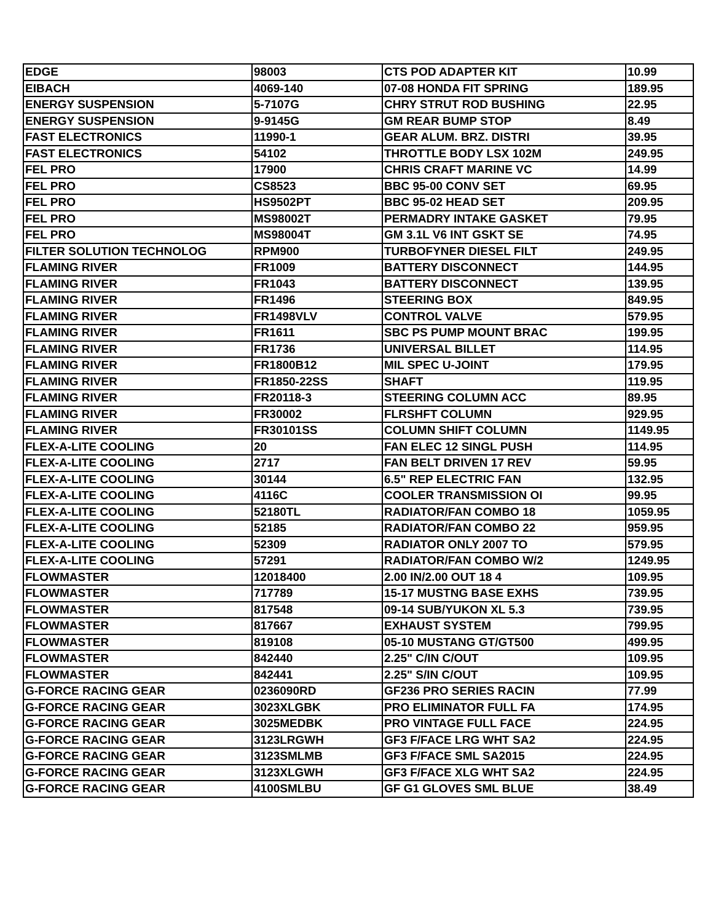| EDGE | 98003 | CTS POD ADAPTER KIT | 10.99 |
| EIBACH | 4069-140 | 07-08 HONDA FIT SPRING | 189.95 |
| ENERGY SUSPENSION | 5-7107G | CHRY STRUT ROD BUSHING | 22.95 |
| ENERGY SUSPENSION | 9-9145G | GM REAR BUMP STOP | 8.49 |
| FAST ELECTRONICS | 11990-1 | GEAR ALUM. BRZ. DISTRI | 39.95 |
| FAST ELECTRONICS | 54102 | THROTTLE BODY LSX 102M | 249.95 |
| FEL PRO | 17900 | CHRIS CRAFT MARINE VC | 14.99 |
| FEL PRO | CS8523 | BBC 95-00 CONV SET | 69.95 |
| FEL PRO | HS9502PT | BBC 95-02 HEAD SET | 209.95 |
| FEL PRO | MS98002T | PERMADRY INTAKE GASKET | 79.95 |
| FEL PRO | MS98004T | GM 3.1L V6 INT GSKT SE | 74.95 |
| FILTER SOLUTION TECHNOLOG | RPM900 | TURBOFYNER DIESEL FILT | 249.95 |
| FLAMING RIVER | FR1009 | BATTERY DISCONNECT | 144.95 |
| FLAMING RIVER | FR1043 | BATTERY DISCONNECT | 139.95 |
| FLAMING RIVER | FR1496 | STEERING BOX | 849.95 |
| FLAMING RIVER | FR1498VLV | CONTROL VALVE | 579.95 |
| FLAMING RIVER | FR1611 | SBC PS PUMP MOUNT BRAC | 199.95 |
| FLAMING RIVER | FR1736 | UNIVERSAL BILLET | 114.95 |
| FLAMING RIVER | FR1800B12 | MIL SPEC U-JOINT | 179.95 |
| FLAMING RIVER | FR1850-22SS | SHAFT | 119.95 |
| FLAMING RIVER | FR20118-3 | STEERING COLUMN ACC | 89.95 |
| FLAMING RIVER | FR30002 | FLRSHFT COLUMN | 929.95 |
| FLAMING RIVER | FR30101SS | COLUMN SHIFT COLUMN | 1149.95 |
| FLEX-A-LITE COOLING | 20 | FAN ELEC 12 SINGL PUSH | 114.95 |
| FLEX-A-LITE COOLING | 2717 | FAN BELT DRIVEN 17 REV | 59.95 |
| FLEX-A-LITE COOLING | 30144 | 6.5" REP ELECTRIC FAN | 132.95 |
| FLEX-A-LITE COOLING | 4116C | COOLER TRANSMISSION OI | 99.95 |
| FLEX-A-LITE COOLING | 52180TL | RADIATOR/FAN COMBO 18 | 1059.95 |
| FLEX-A-LITE COOLING | 52185 | RADIATOR/FAN COMBO 22 | 959.95 |
| FLEX-A-LITE COOLING | 52309 | RADIATOR ONLY 2007 TO | 579.95 |
| FLEX-A-LITE COOLING | 57291 | RADIATOR/FAN COMBO W/2 | 1249.95 |
| FLOWMASTER | 12018400 | 2.00 IN/2.00 OUT 18 4 | 109.95 |
| FLOWMASTER | 717789 | 15-17 MUSTNG BASE EXHS | 739.95 |
| FLOWMASTER | 817548 | 09-14 SUB/YUKON XL 5.3 | 739.95 |
| FLOWMASTER | 817667 | EXHAUST SYSTEM | 799.95 |
| FLOWMASTER | 819108 | 05-10 MUSTANG GT/GT500 | 499.95 |
| FLOWMASTER | 842440 | 2.25" C/IN C/OUT | 109.95 |
| FLOWMASTER | 842441 | 2.25" S/IN C/OUT | 109.95 |
| G-FORCE RACING GEAR | 0236090RD | GF236 PRO SERIES RACIN | 77.99 |
| G-FORCE RACING GEAR | 3023XLGBK | PRO ELIMINATOR FULL FA | 174.95 |
| G-FORCE RACING GEAR | 3025MEDBK | PRO VINTAGE FULL FACE | 224.95 |
| G-FORCE RACING GEAR | 3123LRGWH | GF3 F/FACE LRG WHT SA2 | 224.95 |
| G-FORCE RACING GEAR | 3123SMLMB | GF3 F/FACE SML SA2015 | 224.95 |
| G-FORCE RACING GEAR | 3123XLGWH | GF3 F/FACE XLG WHT SA2 | 224.95 |
| G-FORCE RACING GEAR | 4100SMLBU | GF G1 GLOVES SML BLUE | 38.49 |